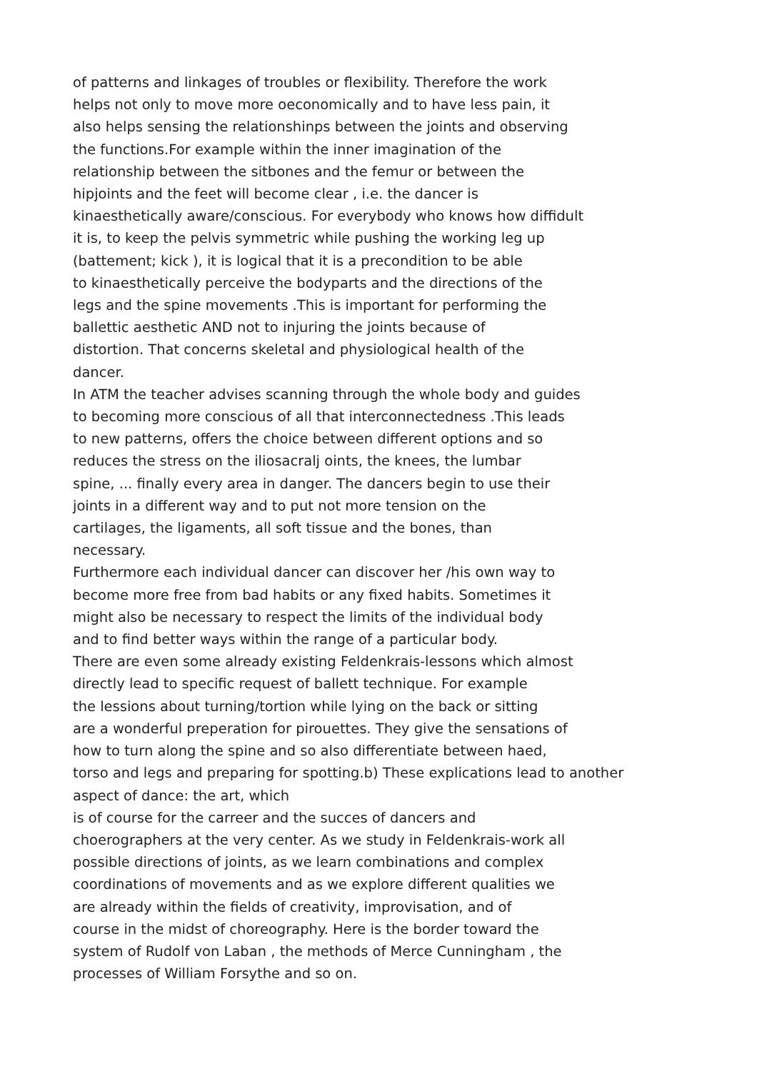of patterns and linkages of troubles or flexibility. Therefore the work
helps not only to move more oeconomically and to have less pain, it
also helps sensing the relationshinps between the joints and observing
the functions.For example within the inner imagination of the
relationship between the sitbones and the femur or between the
hipjoints and the feet will become clear , i.e. the dancer is
kinaesthetically aware/conscious. For everybody who knows how diffidult
it is, to keep the pelvis symmetric while pushing the working leg up
(battement; kick ), it is logical that it is a precondition to be able
to kinaesthetically perceive the bodyparts and the directions of the
legs and the spine movements .This is important for performing the
ballettic aesthetic AND not to injuring the joints because of
distortion. That concerns skeletal and physiological health of the
dancer.
In ATM the teacher advises scanning through the whole body and guides
to becoming more conscious of all that interconnectedness .This leads
to new patterns, offers the choice between different options and so
reduces the stress on the iliosacralj oints, the knees, the lumbar
spine, ... finally every area in danger. The dancers begin to use their
joints in a different way and to put not more tension on the
cartilages, the ligaments, all soft tissue and the bones, than
necessary.
Furthermore each individual dancer can discover her /his own way to
become more free from bad habits or any fixed habits. Sometimes it
might also be necessary to respect the limits of the individual body
and to find better ways within the range of a particular body.
There are even some already existing Feldenkrais-lessons which almost
directly lead to specific request of ballett technique. For example
the lessions about turning/tortion while lying on the back or sitting
are a wonderful preperation for pirouettes. They give the sensations of
how to turn along the spine and so also differentiate between haed,
torso and legs and preparing for spotting.b) These explications lead to another
aspect of dance: the art, which
is of course for the carreer and the succes of dancers and
choerographers at the very center. As we study in Feldenkrais-work all
possible directions of joints, as we learn combinations and complex
coordinations of movements and as we explore different qualities we
are already within the fields of creativity, improvisation, and of
course in the midst of choreography. Here is the border toward the
system of Rudolf von Laban , the methods of Merce Cunningham , the
processes of William Forsythe and so on.